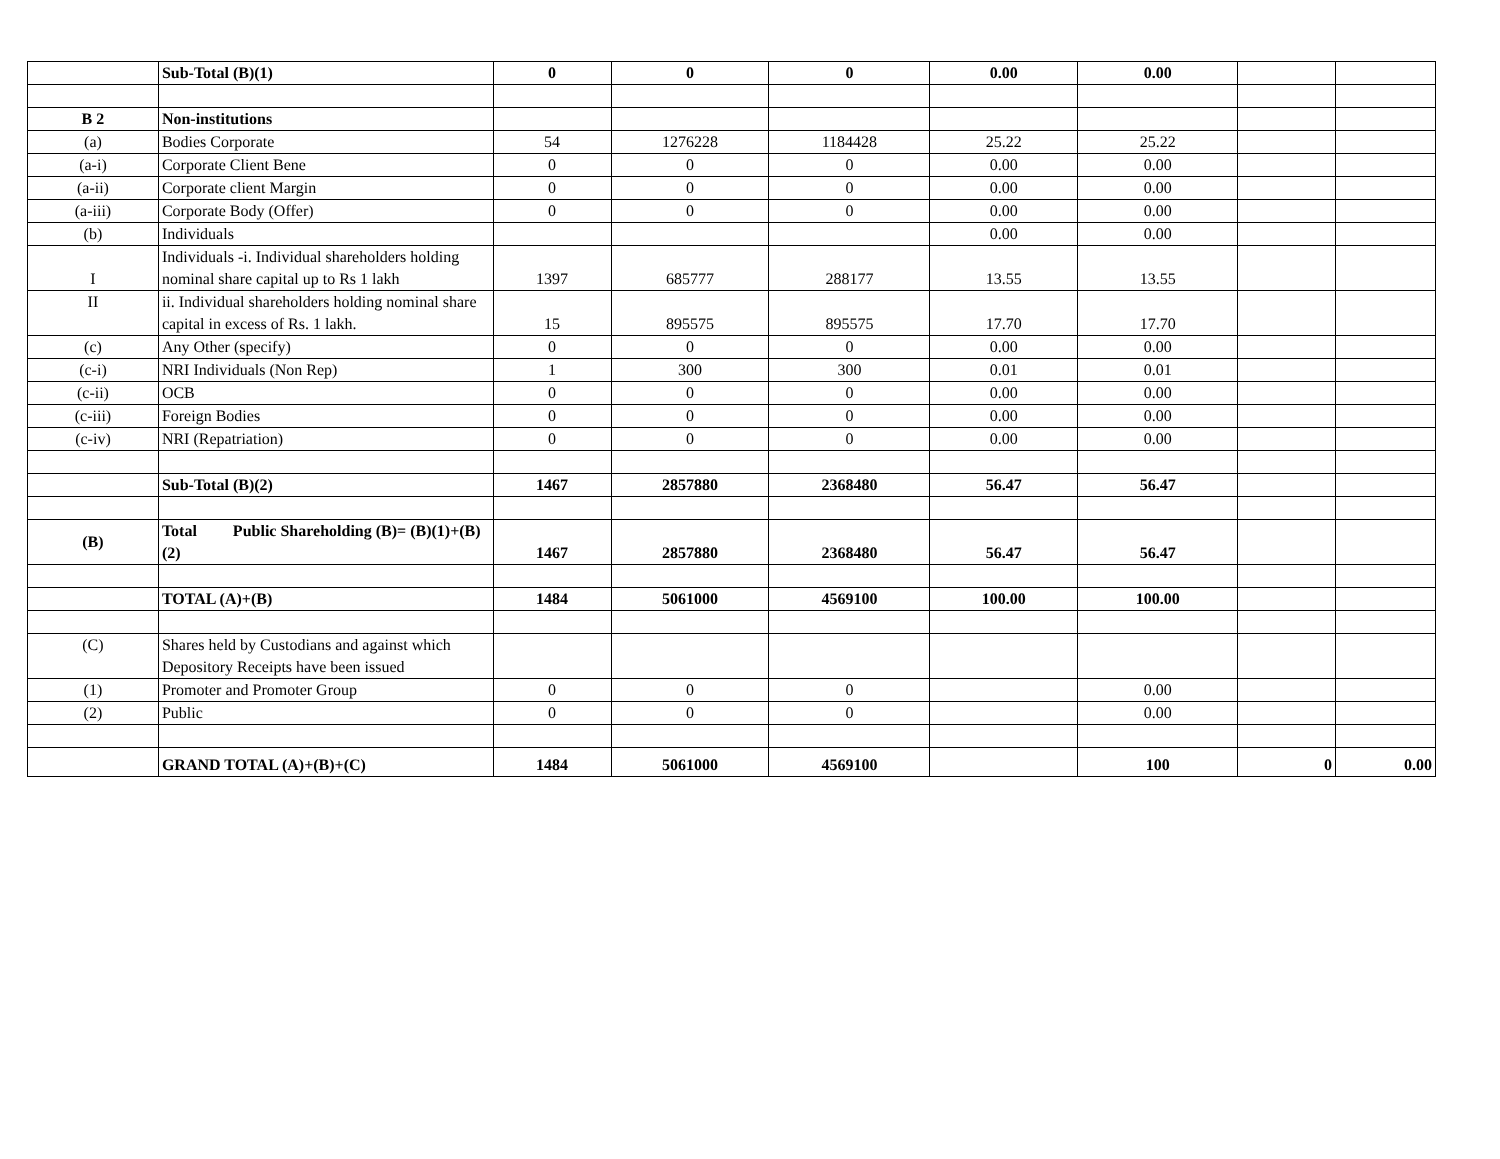| | Sub-Total (B)(1) | 0 | 0 | 0 | 0.00 | 0.00 | | |
| B 2 | Non-institutions | | | | | | | |
| (a) | Bodies Corporate | 54 | 1276228 | 1184428 | 25.22 | 25.22 | | |
| (a-i) | Corporate Client Bene | 0 | 0 | 0 | 0.00 | 0.00 | | |
| (a-ii) | Corporate client Margin | 0 | 0 | 0 | 0.00 | 0.00 | | |
| (a-iii) | Corporate Body (Offer) | 0 | 0 | 0 | 0.00 | 0.00 | | |
| (b) | Individuals | | | | 0.00 | 0.00 | | |
| I | Individuals -i. Individual shareholders holding nominal share capital up to Rs 1 lakh | 1397 | 685777 | 288177 | 13.55 | 13.55 | | |
| II | ii. Individual shareholders holding nominal share capital in excess of Rs. 1 lakh. | 15 | 895575 | 895575 | 17.70 | 17.70 | | |
| (c) | Any Other (specify) | 0 | 0 | 0 | 0.00 | 0.00 | | |
| (c-i) | NRI Individuals (Non Rep) | 1 | 300 | 300 | 0.01 | 0.01 | | |
| (c-ii) | OCB | 0 | 0 | 0 | 0.00 | 0.00 | | |
| (c-iii) | Foreign Bodies | 0 | 0 | 0 | 0.00 | 0.00 | | |
| (c-iv) | NRI (Repatriation) | 0 | 0 | 0 | 0.00 | 0.00 | | |
| | Sub-Total (B)(2) | 1467 | 2857880 | 2368480 | 56.47 | 56.47 | | |
| (B) | Total Public Shareholding (B)= (B)(1)+(B)(2) | 1467 | 2857880 | 2368480 | 56.47 | 56.47 | | |
| | TOTAL (A)+(B) | 1484 | 5061000 | 4569100 | 100.00 | 100.00 | | |
| (C) | Shares held by Custodians and against which Depository Receipts have been issued | | | | | | | |
| (1) | Promoter and Promoter Group | 0 | 0 | 0 | | 0.00 | | |
| (2) | Public | 0 | 0 | 0 | | 0.00 | | |
| | GRAND TOTAL (A)+(B)+(C) | 1484 | 5061000 | 4569100 | | 100 | 0 | 0.00 |